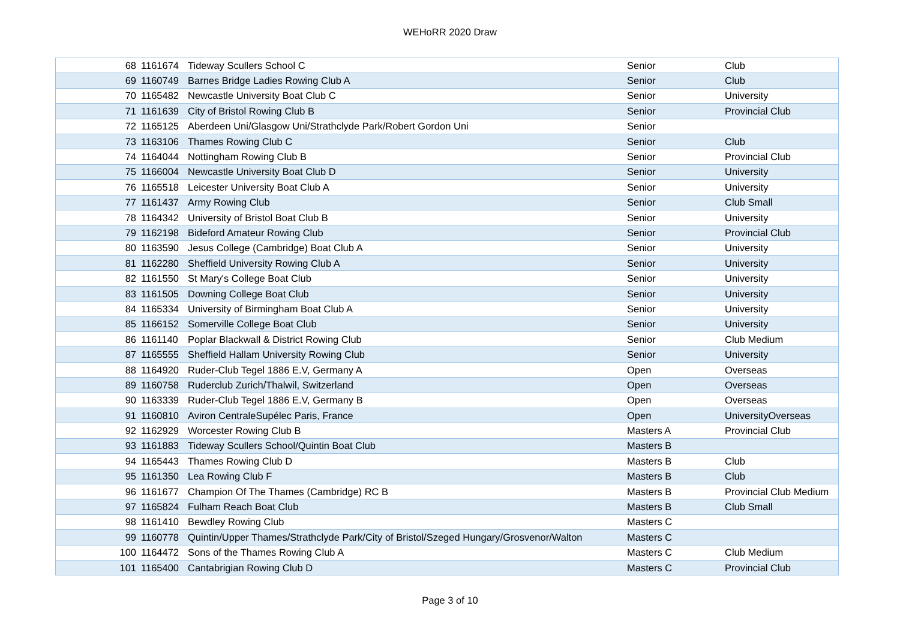WEHoRR 2020 Draw
| 68 | 1161674 | Tideway Scullers School C | Senior | Club |
| 69 | 1160749 | Barnes Bridge Ladies Rowing Club A | Senior | Club |
| 70 | 1165482 | Newcastle University Boat Club C | Senior | University |
| 71 | 1161639 | City of Bristol Rowing Club B | Senior | Provincial Club |
| 72 | 1165125 | Aberdeen Uni/Glasgow Uni/Strathclyde Park/Robert Gordon Uni | Senior | |
| 73 | 1163106 | Thames Rowing Club C | Senior | Club |
| 74 | 1164044 | Nottingham Rowing Club B | Senior | Provincial Club |
| 75 | 1166004 | Newcastle University Boat Club D | Senior | University |
| 76 | 1165518 | Leicester University Boat Club A | Senior | University |
| 77 | 1161437 | Army Rowing Club | Senior | Club Small |
| 78 | 1164342 | University of Bristol Boat Club B | Senior | University |
| 79 | 1162198 | Bideford Amateur Rowing Club | Senior | Provincial Club |
| 80 | 1163590 | Jesus College (Cambridge) Boat Club A | Senior | University |
| 81 | 1162280 | Sheffield University Rowing Club A | Senior | University |
| 82 | 1161550 | St Mary's College Boat Club | Senior | University |
| 83 | 1161505 | Downing College Boat Club | Senior | University |
| 84 | 1165334 | University of Birmingham Boat Club A | Senior | University |
| 85 | 1166152 | Somerville College Boat Club | Senior | University |
| 86 | 1161140 | Poplar Blackwall & District Rowing Club | Senior | Club Medium |
| 87 | 1165555 | Sheffield Hallam University Rowing Club | Senior | University |
| 88 | 1164920 | Ruder-Club Tegel 1886 E.V, Germany A | Open | Overseas |
| 89 | 1160758 | Ruderclub Zurich/Thalwil, Switzerland | Open | Overseas |
| 90 | 1163339 | Ruder-Club Tegel 1886 E.V, Germany B | Open | Overseas |
| 91 | 1160810 | Aviron CentraleSupélec Paris, France | Open | UniversityOverseas |
| 92 | 1162929 | Worcester Rowing Club B | Masters A | Provincial Club |
| 93 | 1161883 | Tideway Scullers School/Quintin Boat Club | Masters B | |
| 94 | 1165443 | Thames Rowing Club D | Masters B | Club |
| 95 | 1161350 | Lea Rowing Club F | Masters B | Club |
| 96 | 1161677 | Champion Of The Thames (Cambridge) RC B | Masters B | Provincial Club Medium |
| 97 | 1165824 | Fulham Reach Boat Club | Masters B | Club Small |
| 98 | 1161410 | Bewdley Rowing Club | Masters C | |
| 99 | 1160778 | Quintin/Upper Thames/Strathclyde Park/City of Bristol/Szeged Hungary/Grosvenor/Walton | Masters C | |
| 100 | 1164472 | Sons of the Thames Rowing Club A | Masters C | Club Medium |
| 101 | 1165400 | Cantabrigian Rowing Club D | Masters C | Provincial Club |
Page 3 of 10